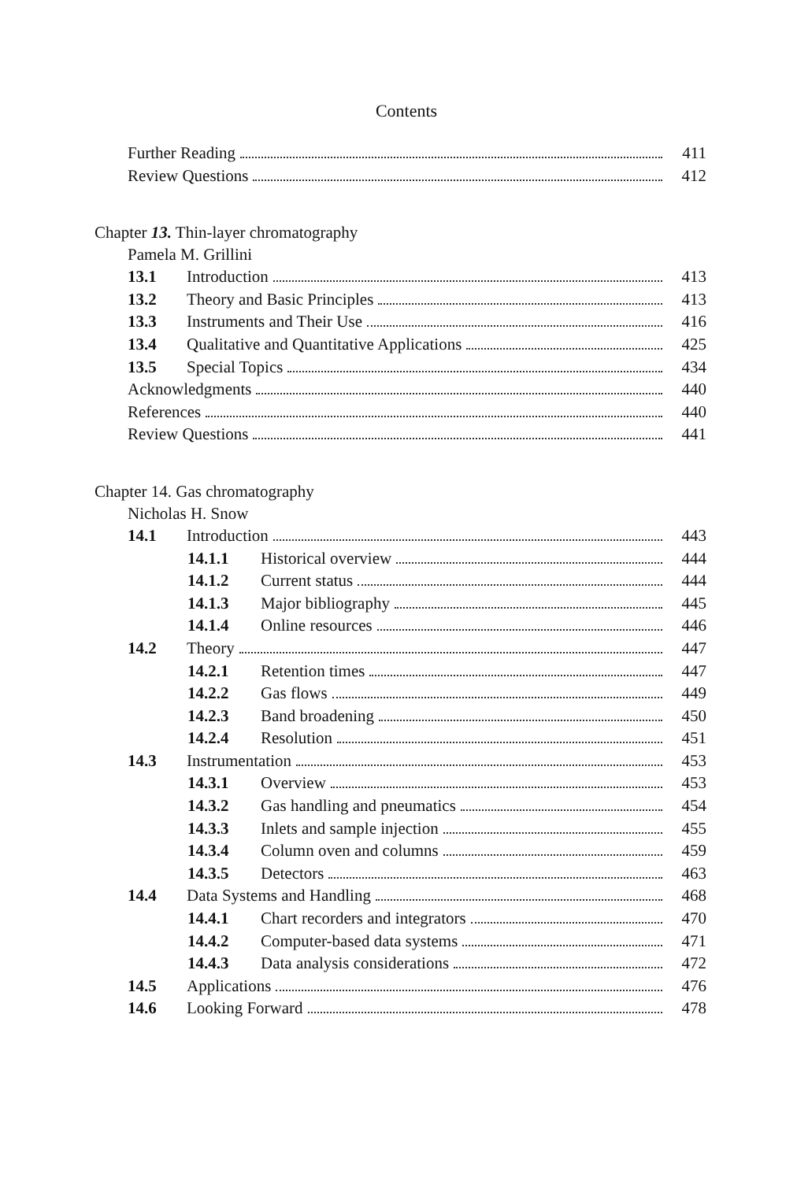Contents
Further Reading 411
Review Questions 412
Chapter 13. Thin-layer chromatography
Pamela M. Grillini
13.1 Introduction 413
13.2 Theory and Basic Principles 413
13.3 Instruments and Their Use 416
13.4 Qualitative and Quantitative Applications 425
13.5 Special Topics 434
Acknowledgments 440
References 440
Review Questions 441
Chapter 14. Gas chromatography
Nicholas H. Snow
14.1 Introduction 443
14.1.1 Historical overview 444
14.1.2 Current status 444
14.1.3 Major bibliography 445
14.1.4 Online resources 446
14.2 Theory 447
14.2.1 Retention times 447
14.2.2 Gas flows 449
14.2.3 Band broadening 450
14.2.4 Resolution 451
14.3 Instrumentation 453
14.3.1 Overview 453
14.3.2 Gas handling and pneumatics 454
14.3.3 Inlets and sample injection 455
14.3.4 Column oven and columns 459
14.3.5 Detectors 463
14.4 Data Systems and Handling 468
14.4.1 Chart recorders and integrators 470
14.4.2 Computer-based data systems 471
14.4.3 Data analysis considerations 472
14.5 Applications 476
14.6 Looking Forward 478